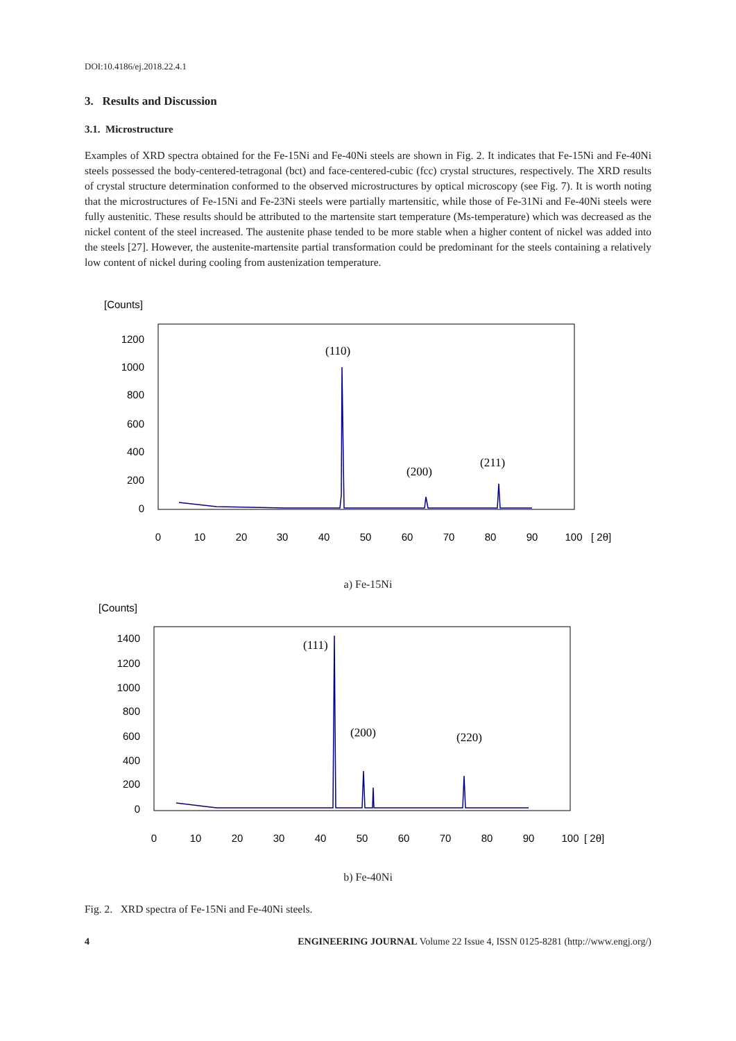DOI:10.4186/ej.2018.22.4.1
3. Results and Discussion
3.1. Microstructure
Examples of XRD spectra obtained for the Fe-15Ni and Fe-40Ni steels are shown in Fig. 2. It indicates that Fe-15Ni and Fe-40Ni steels possessed the body-centered-tetragonal (bct) and face-centered-cubic (fcc) crystal structures, respectively. The XRD results of crystal structure determination conformed to the observed microstructures by optical microscopy (see Fig. 7). It is worth noting that the microstructures of Fe-15Ni and Fe-23Ni steels were partially martensitic, while those of Fe-31Ni and Fe-40Ni steels were fully austenitic. These results should be attributed to the martensite start temperature (Ms-temperature) which was decreased as the nickel content of the steel increased. The austenite phase tended to be more stable when a higher content of nickel was added into the steels [27]. However, the austenite-martensite partial transformation could be predominant for the steels containing a relatively low content of nickel during cooling from austenization temperature.
[Counts]
1200
1000
800
600
400
200
0
0
10
20
30
40
50
60
70
80
90
100
[ 2θ]
(110)
(200)
(211)
a) Fe-15Ni
[Counts]
1400
1200
1000
800
600
400
200
0
0
10
20
30
40
50
60
70
80
90
100
[ 2θ]
(111)
(200)
(220)
b) Fe-40Ni
Fig. 2. XRD spectra of Fe-15Ni and Fe-40Ni steels.
4 ENGINEERING JOURNAL Volume 22 Issue 4, ISSN 0125-8281 (http://www.engj.org/)